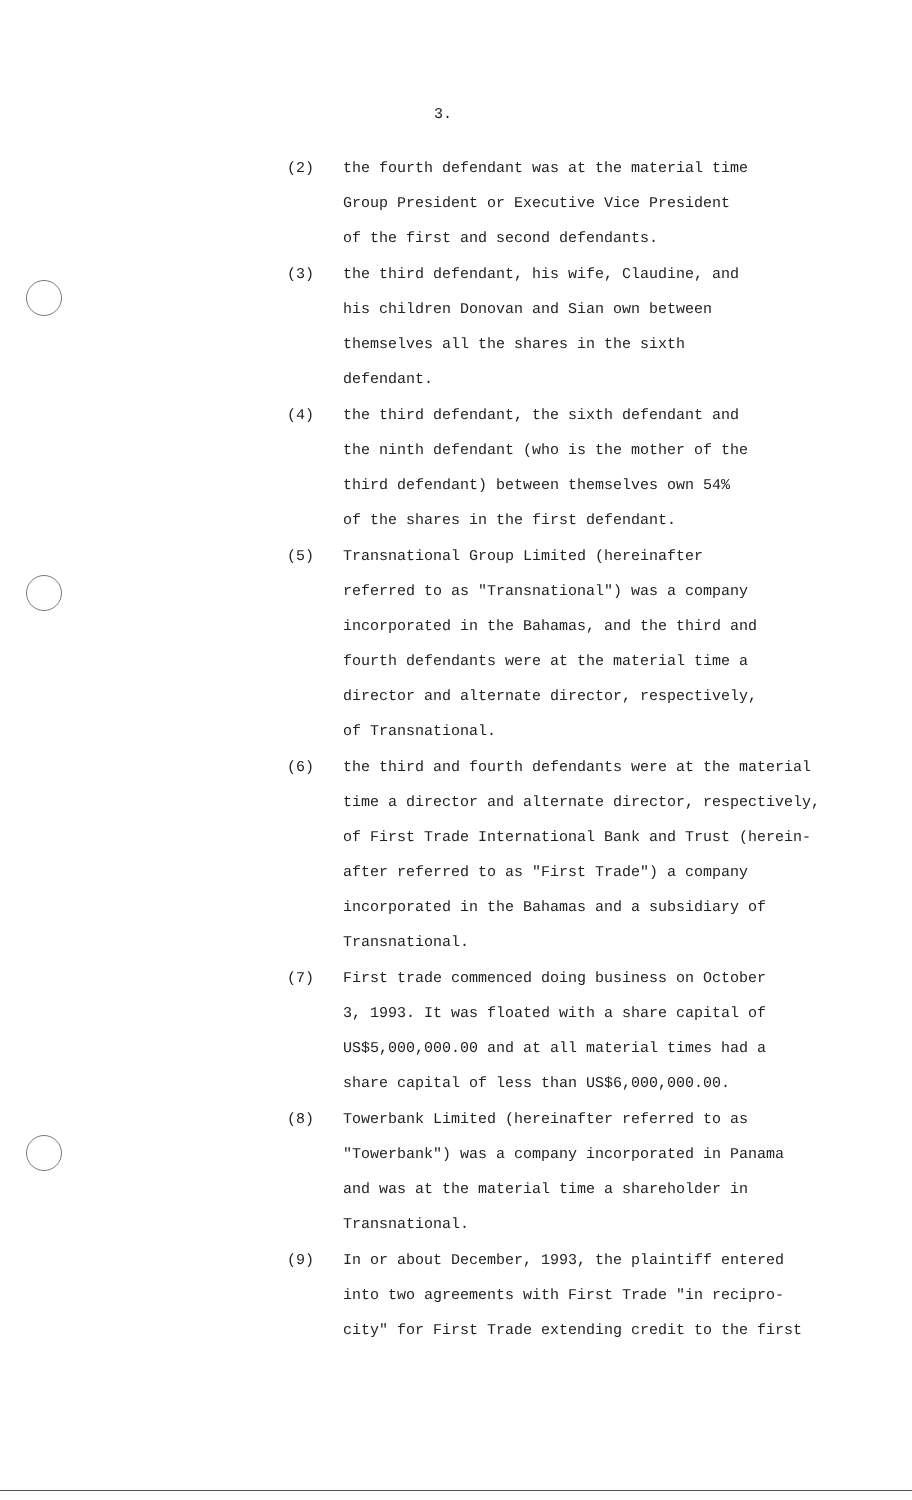3.
(2)
the fourth defendant was at the material time
Group President or Executive Vice President
of the first and second defendants.
(3)
the third defendant, his wife, Claudine, and
his children Donovan and Sian own between
themselves all the shares in the sixth
defendant.
(4)
the third defendant, the sixth defendant and
the ninth defendant (who is the mother of the
third defendant) between themselves own 54%
of the shares in the first defendant.
(5)
Transnational Group Limited (hereinafter
referred to as "Transnational") was a company
incorporated in the Bahamas, and the third and
fourth defendants were at the material time a
director and alternate director, respectively,
of Transnational.
(6)
the third and fourth defendants were at the material
time a director and alternate director, respectively,
of First Trade International Bank and Trust (herein-
after referred to as "First Trade") a company
incorporated in the Bahamas and a subsidiary of
Transnational.
(7)
First trade commenced doing business on October
3, 1993. It was floated with a share capital of
US$5,000,000.00 and at all material times had a
share capital of less than US$6,000,000.00.
(8)
Towerbank Limited (hereinafter referred to as
"Towerbank") was a company incorporated in Panama
and was at the material time a shareholder in
Transnational.
(9)
In or about December, 1993, the plaintiff entered
into two agreements with First Trade "in recipro-
city" for First Trade extending credit to the first